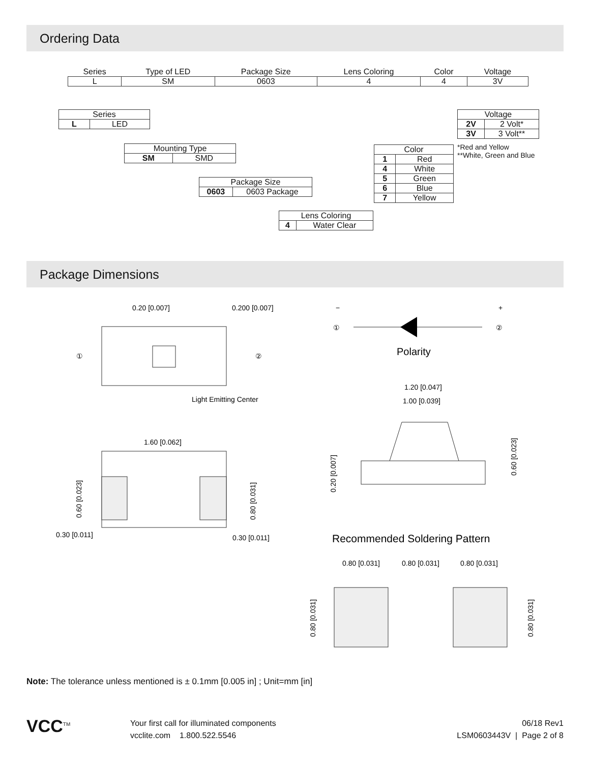Ordering Data
| Series | Type of LED | Package Size | Lens Coloring | Color | Voltage |
| --- | --- | --- | --- | --- | --- |
| L | SM | 0603 | 4 | 4 | 3V |
| Series | |
| --- | --- |
| L | LED |
| Mounting Type | |
| --- | --- |
| SM | SMD |
| Package Size | |
| --- | --- |
| 0603 | 0603 Package |
| Lens Coloring | |
| --- | --- |
| 4 | Water Clear |
| Color | |
| --- | --- |
| 1 | Red |
| 4 | White |
| 5 | Green |
| 6 | Blue |
| 7 | Yellow |
| Voltage | |
| --- | --- |
| 2V | 2 Volt* |
| 3V | 3 Volt** |
*Red and Yellow
**White, Green and Blue
Package Dimensions
①
②
0.20 [0.007]
0.200 [0.007]
Light Emitting Center
1.60 [0.062]
0.30 [0.011]
0.30 [0.011]
0.60 [0.023]
0.80 [0.031]
−
+
①
②
Polarity
1.20 [0.047]
1.00 [0.039]
0.20 [0.007]
0.60 [0.023]
Recommended Soldering Pattern
0.80 [0.031]
0.80 [0.031]
0.80 [0.031]
0.80 [0.031]
0.80 [0.031]
Note: The tolerance unless mentioned is ± 0.1mm [0.005 in] ; Unit=mm [in]
VCC<sup>TM</sup>
Your first call for illuminated components
vcclite.com 1.800.522.5546
06/18 Rev1
LSM0603443V | Page 2 of 8